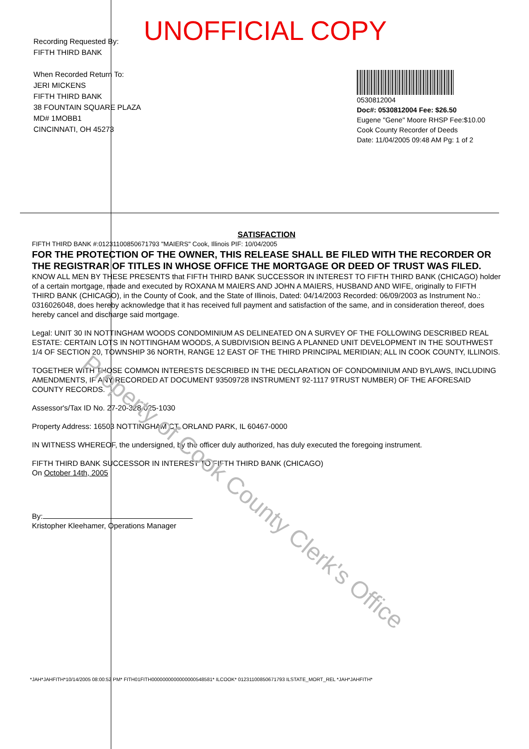UNOFFICIAL COPY
Recording Requested By:
FIFTH THIRD BANK
When Recorded Return To:
JERI MICKENS
FIFTH THIRD BANK
38 FOUNTAIN SQUARE PLAZA
MD# 1MOBB1
CINCINNATI, OH 45273
0530812004
Doc#: 0530812004 Fee: $26.50
Eugene "Gene" Moore RHSP Fee:$10.00
Cook County Recorder of Deeds
Date: 11/04/2005 09:48 AM Pg: 1 of 2
SATISFACTION
FIFTH THIRD BANK #:01231100850671793 "MAIERS" Cook, Illinois PIF: 10/04/2005
FOR THE PROTECTION OF THE OWNER, THIS RELEASE SHALL BE FILED WITH THE RECORDER OR THE REGISTRAR OF TITLES IN WHOSE OFFICE THE MORTGAGE OR DEED OF TRUST WAS FILED.
KNOW ALL MEN BY THESE PRESENTS that FIFTH THIRD BANK SUCCESSOR IN INTEREST TO FIFTH THIRD BANK (CHICAGO) holder of a certain mortgage, made and executed by ROXANA M MAIERS AND JOHN A MAIERS, HUSBAND AND WIFE, originally to FIFTH THIRD BANK (CHICAGO), in the County of Cook, and the State of Illinois, Dated: 04/14/2003 Recorded: 06/09/2003 as Instrument No.: 0316026048, does hereby acknowledge that it has received full payment and satisfaction of the same, and in consideration thereof, does hereby cancel and discharge said mortgage.
Legal: UNIT 30 IN NOTTINGHAM WOODS CONDOMINIUM AS DELINEATED ON A SURVEY OF THE FOLLOWING DESCRIBED REAL ESTATE: CERTAIN LOTS IN NOTTINGHAM WOODS, A SUBDIVISION BEING A PLANNED UNIT DEVELOPMENT IN THE SOUTHWEST 1/4 OF SECTION 20, TOWNSHIP 36 NORTH, RANGE 12 EAST OF THE THIRD PRINCIPAL MERIDIAN; ALL IN COOK COUNTY, ILLINOIS.
TOGETHER WITH THOSE COMMON INTERESTS DESCRIBED IN THE DECLARATION OF CONDOMINIUM AND BYLAWS, INCLUDING AMENDMENTS, IF ANY RECORDED AT DOCUMENT 93509728 INSTRUMENT 92-1117 9TRUST NUMBER) OF THE AFORESAID COUNTY RECORDS.
Assessor's/Tax ID No. 27-20-328-025-1030
Property Address: 16503 NOTTINGHAM CT, ORLAND PARK, IL 60467-0000
IN WITNESS WHEREOF, the undersigned, by the officer duly authorized, has duly executed the foregoing instrument.
FIFTH THIRD BANK SUCCESSOR IN INTEREST TO FIFTH THIRD BANK (CHICAGO)
On October 14th, 2005
By:
Kristopher Kleehamer, Operations Manager
*JAH*JAHFITH*10/14/2005 08:00:52 PM* FITH01FITH0000000000000000548581* ILCOOK* 01231100850671793 ILSTATE_MORT_REL *JAH*JAHFITH*
Property of Cook County Clerk's Office